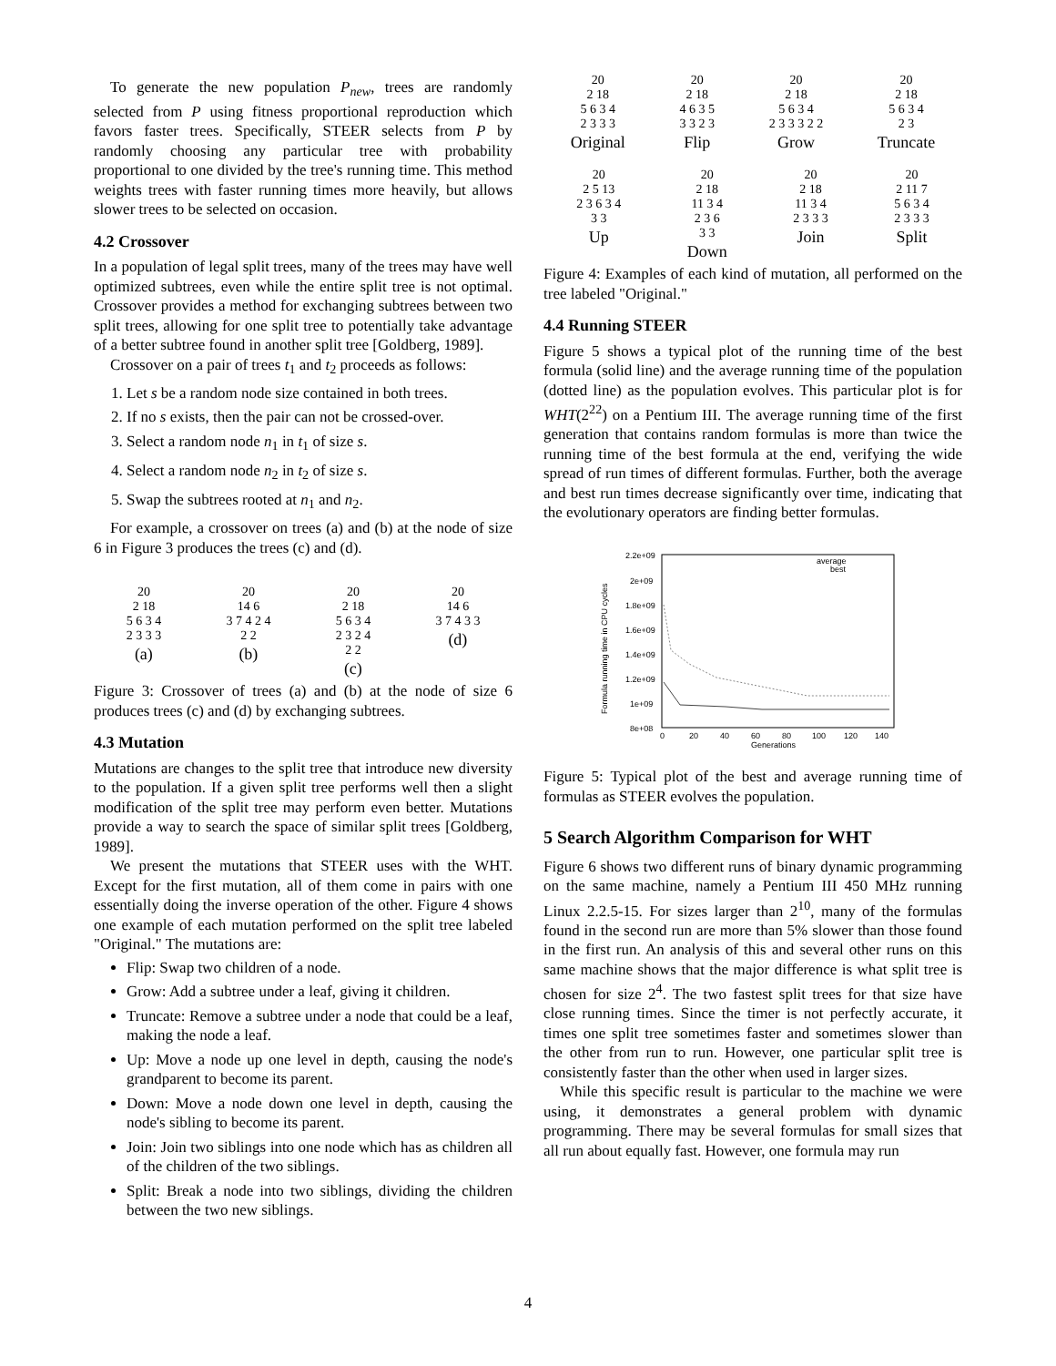To generate the new population P<sub>new</sub>, trees are randomly selected from P using fitness proportional reproduction which favors faster trees. Specifically, STEER selects from P by randomly choosing any particular tree with probability proportional to one divided by the tree's running time. This method weights trees with faster running times more heavily, but allows slower trees to be selected on occasion.
4.2 Crossover
In a population of legal split trees, many of the trees may have well optimized subtrees, even while the entire split tree is not optimal. Crossover provides a method for exchanging subtrees between two split trees, allowing for one split tree to potentially take advantage of a better subtree found in another split tree [Goldberg, 1989].
Crossover on a pair of trees t<sub>1</sub> and t<sub>2</sub> proceeds as follows:
1. Let s be a random node size contained in both trees.
2. If no s exists, then the pair can not be crossed-over.
3. Select a random node n<sub>1</sub> in t<sub>1</sub> of size s.
4. Select a random node n<sub>2</sub> in t<sub>2</sub> of size s.
5. Swap the subtrees rooted at n<sub>1</sub> and n<sub>2</sub>.
For example, a crossover on trees (a) and (b) at the node of size 6 in Figure 3 produces the trees (c) and (d).
20
2 18
5 6 3 4
2 3 3 3
(a)
20
14 6
3 7 4 2 4
2 2
(b)
20
2 18
5 6 3 4
2 3 2 4
2 2
(c)
20
14 6
3 7 4 3 3
(d)
Figure 3: Crossover of trees (a) and (b) at the node of size 6 produces trees (c) and (d) by exchanging subtrees.
4.3 Mutation
Mutations are changes to the split tree that introduce new diversity to the population. If a given split tree performs well then a slight modification of the split tree may perform even better. Mutations provide a way to search the space of similar split trees [Goldberg, 1989].
We present the mutations that STEER uses with the WHT. Except for the first mutation, all of them come in pairs with one essentially doing the inverse operation of the other. Figure 4 shows one example of each mutation performed on the split tree labeled "Original." The mutations are:
Flip: Swap two children of a node.
Grow: Add a subtree under a leaf, giving it children.
Truncate: Remove a subtree under a node that could be a leaf, making the node a leaf.
Up: Move a node up one level in depth, causing the node's grandparent to become its parent.
Down: Move a node down one level in depth, causing the node's sibling to become its parent.
Join: Join two siblings into one node which has as children all of the children of the two siblings.
Split: Break a node into two siblings, dividing the children between the two new siblings.
20
2 18
5 6 3 4
2 3 3 3
Original
20
2 18
4 6 3 5
3 3 2 3
Flip
20
2 18
5 6 3 4
2 3 3 3 2 2
Grow
20
2 18
5 6 3 4
2 3
Truncate
20
2 5 13
2 3 6 3 4
3 3
Up
20
2 18
11 3 4
2 3 6
3 3
Down
20
2 18
11 3 4
2 3 3 3
Join
20
2 11 7
5 6 3 4
2 3 3 3
Split
Figure 4: Examples of each kind of mutation, all performed on the tree labeled "Original."
4.4 Running STEER
Figure 5 shows a typical plot of the running time of the best formula (solid line) and the average running time of the population (dotted line) as the population evolves. This particular plot is for WHT(2<sup>22</sup>) on a Pentium III. The average running time of the first generation that contains random formulas is more than twice the running time of the best formula at the end, verifying the wide spread of run times of different formulas. Further, both the average and best run times decrease significantly over time, indicating that the evolutionary operators are finding better formulas.
2.2e+09
2e+09
1.8e+09
1.6e+09
1.4e+09
1.2e+09
1e+09
8e+08
0
20
40
60
80
100
120
140
Generations
Formula running time in CPU cycles
average
best
Figure 5: Typical plot of the best and average running time of formulas as STEER evolves the population.
5 Search Algorithm Comparison for WHT
Figure 6 shows two different runs of binary dynamic programming on the same machine, namely a Pentium III 450 MHz running Linux 2.2.5-15. For sizes larger than 2<sup>10</sup>, many of the formulas found in the second run are more than 5% slower than those found in the first run. An analysis of this and several other runs on this same machine shows that the major difference is what split tree is chosen for size 2<sup>4</sup>. The two fastest split trees for that size have close running times. Since the timer is not perfectly accurate, it times one split tree sometimes faster and sometimes slower than the other from run to run. However, one particular split tree is consistently faster than the other when used in larger sizes.
While this specific result is particular to the machine we were using, it demonstrates a general problem with dynamic programming. There may be several formulas for small sizes that all run about equally fast. However, one formula may run
4